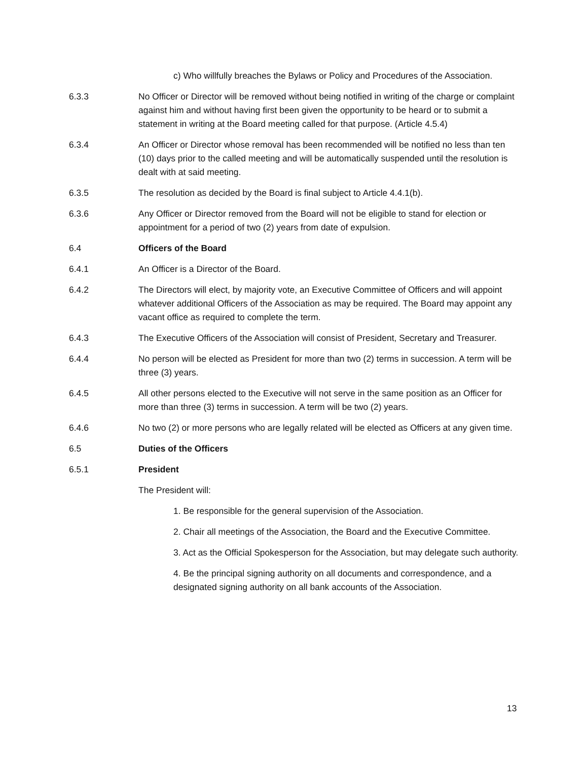c) Who willfully breaches the Bylaws or Policy and Procedures of the Association.
6.3.3 No Officer or Director will be removed without being notified in writing of the charge or complaint against him and without having first been given the opportunity to be heard or to submit a statement in writing at the Board meeting called for that purpose. (Article 4.5.4)
6.3.4 An Officer or Director whose removal has been recommended will be notified no less than ten (10) days prior to the called meeting and will be automatically suspended until the resolution is dealt with at said meeting.
6.3.5 The resolution as decided by the Board is final subject to Article 4.4.1(b).
6.3.6 Any Officer or Director removed from the Board will not be eligible to stand for election or appointment for a period of two (2) years from date of expulsion.
6.4 Officers of the Board
6.4.1 An Officer is a Director of the Board.
6.4.2 The Directors will elect, by majority vote, an Executive Committee of Officers and will appoint whatever additional Officers of the Association as may be required. The Board may appoint any vacant office as required to complete the term.
6.4.3 The Executive Officers of the Association will consist of President, Secretary and Treasurer.
6.4.4 No person will be elected as President for more than two (2) terms in succession. A term will be three (3) years.
6.4.5 All other persons elected to the Executive will not serve in the same position as an Officer for more than three (3) terms in succession. A term will be two (2) years.
6.4.6 No two (2) or more persons who are legally related will be elected as Officers at any given time.
6.5 Duties of the Officers
6.5.1 President
The President will:
1. Be responsible for the general supervision of the Association.
2. Chair all meetings of the Association, the Board and the Executive Committee.
3. Act as the Official Spokesperson for the Association, but may delegate such authority.
4. Be the principal signing authority on all documents and correspondence, and a designated signing authority on all bank accounts of the Association.
13